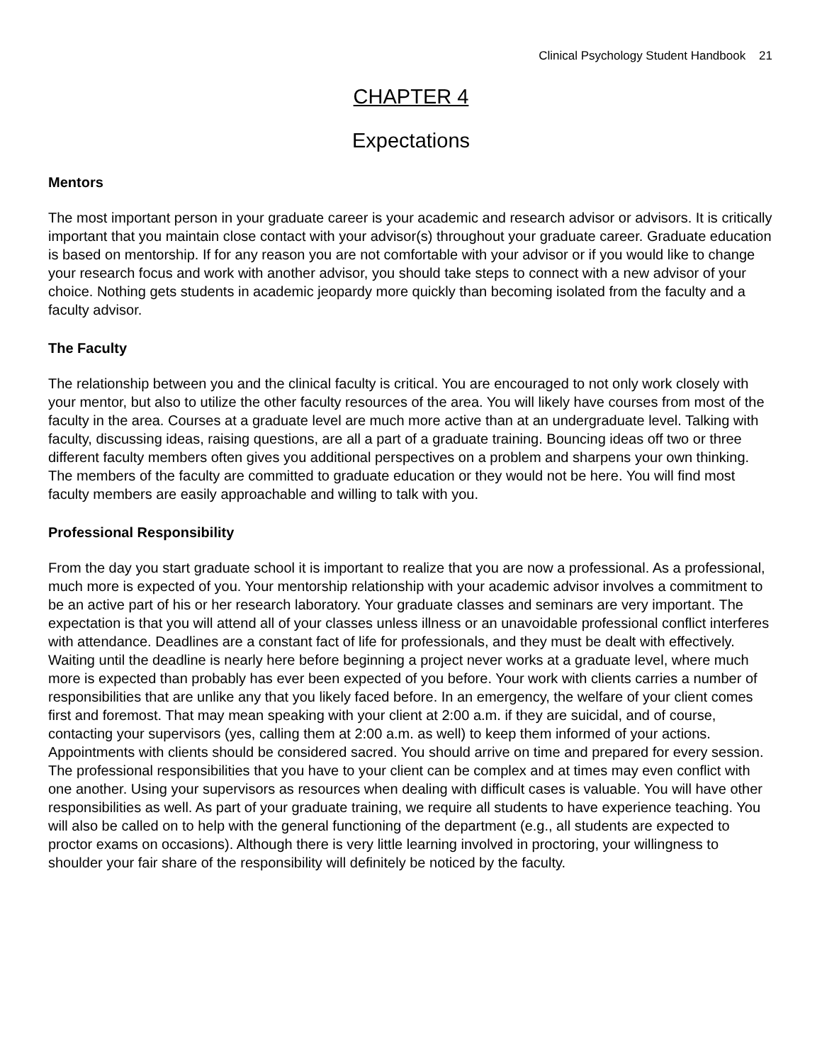Clinical Psychology Student Handbook 21
CHAPTER 4
Expectations
Mentors
The most important person in your graduate career is your academic and research advisor or advisors. It is critically important that you maintain close contact with your advisor(s) throughout your graduate career. Graduate education is based on mentorship. If for any reason you are not comfortable with your advisor or if you would like to change your research focus and work with another advisor, you should take steps to connect with a new advisor of your choice. Nothing gets students in academic jeopardy more quickly than becoming isolated from the faculty and a faculty advisor.
The Faculty
The relationship between you and the clinical faculty is critical. You are encouraged to not only work closely with your mentor, but also to utilize the other faculty resources of the area. You will likely have courses from most of the faculty in the area. Courses at a graduate level are much more active than at an undergraduate level. Talking with faculty, discussing ideas, raising questions, are all a part of a graduate training. Bouncing ideas off two or three different faculty members often gives you additional perspectives on a problem and sharpens your own thinking. The members of the faculty are committed to graduate education or they would not be here. You will find most faculty members are easily approachable and willing to talk with you.
Professional Responsibility
From the day you start graduate school it is important to realize that you are now a professional. As a professional, much more is expected of you. Your mentorship relationship with your academic advisor involves a commitment to be an active part of his or her research laboratory. Your graduate classes and seminars are very important. The expectation is that you will attend all of your classes unless illness or an unavoidable professional conflict interferes with attendance. Deadlines are a constant fact of life for professionals, and they must be dealt with effectively. Waiting until the deadline is nearly here before beginning a project never works at a graduate level, where much more is expected than probably has ever been expected of you before. Your work with clients carries a number of responsibilities that are unlike any that you likely faced before. In an emergency, the welfare of your client comes first and foremost. That may mean speaking with your client at 2:00 a.m. if they are suicidal, and of course, contacting your supervisors (yes, calling them at 2:00 a.m. as well) to keep them informed of your actions. Appointments with clients should be considered sacred. You should arrive on time and prepared for every session. The professional responsibilities that you have to your client can be complex and at times may even conflict with one another. Using your supervisors as resources when dealing with difficult cases is valuable. You will have other responsibilities as well. As part of your graduate training, we require all students to have experience teaching. You will also be called on to help with the general functioning of the department (e.g., all students are expected to proctor exams on occasions). Although there is very little learning involved in proctoring, your willingness to shoulder your fair share of the responsibility will definitely be noticed by the faculty.